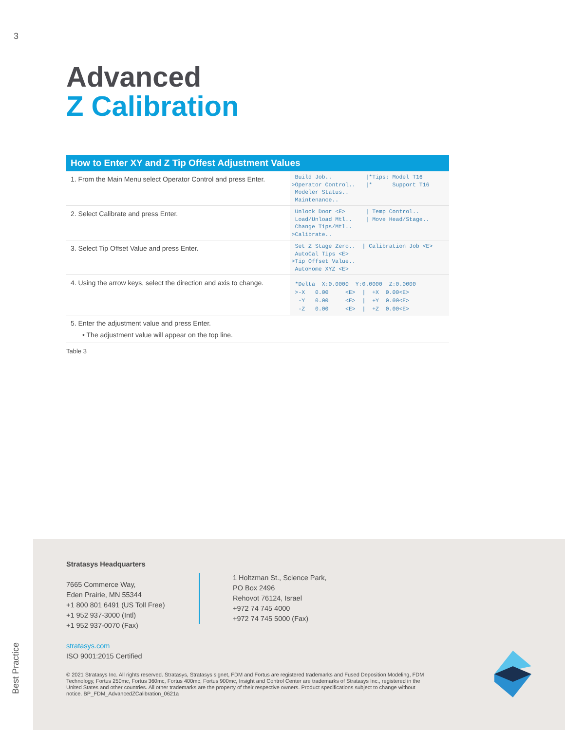3
Advanced
Z Calibration
| How to Enter XY and Z Tip Offest Adjustment Values | |
| --- | --- |
| 1. From the Main Menu select Operator Control and press Enter. | Build Job.. /*Tips: Model T16 >Operator Control.. /* Support T16 Modeler Status.. Maintenance.. |
| 2. Select Calibrate and press Enter. | Unlock Door <E> / Temp Control.. Load/Unload Mtl.. / Move Head/Stage.. Change Tips/Mtl.. >Calibrate.. |
| 3. Select Tip Offset Value and press Enter. | Set Z Stage Zero.. / Calibration Job <E> AutoCal Tips <E> >Tip Offset Value.. AutoHome XYZ <E> |
| 4. Using the arrow keys, select the direction and axis to change. | *Delta X:0.0000 Y:0.0000 Z:0.0000 >-X 0.00 <E> / +X 0.00<E> -Y 0.00 <E> / +Y 0.00<E> -Z 0.00 <E> / +Z 0.00<E> |
| 5. Enter the adjustment value and press Enter. • The adjustment value will appear on the top line. | |
Table 3
Stratasys Headquarters
7665 Commerce Way,
Eden Prairie, MN 55344
+1 800 801 6491 (US Toll Free)
+1 952 937-3000 (Intl)
+1 952 937-0070 (Fax)
stratasys.com
ISO 9001:2015 Certified
1 Holtzman St., Science Park,
PO Box 2496
Rehovot 76124, Israel
+972 74 745 4000
+972 74 745 5000 (Fax)
© 2021 Stratasys Inc. All rights reserved. Stratasys, Stratasys signet, FDM and Fortus are registered trademarks and Fused Deposition Modeling, FDM Technology, Fortus 250mc, Fortus 360mc, Fortus 400mc, Fortus 900mc, Insight and Control Center are trademarks of Stratasys Inc., registered in the United States and other countries. All other trademarks are the property of their respective owners. Product specifications subject to change without notice. BP_FDM_AdvancedZCalibration_0621a
Best Practice